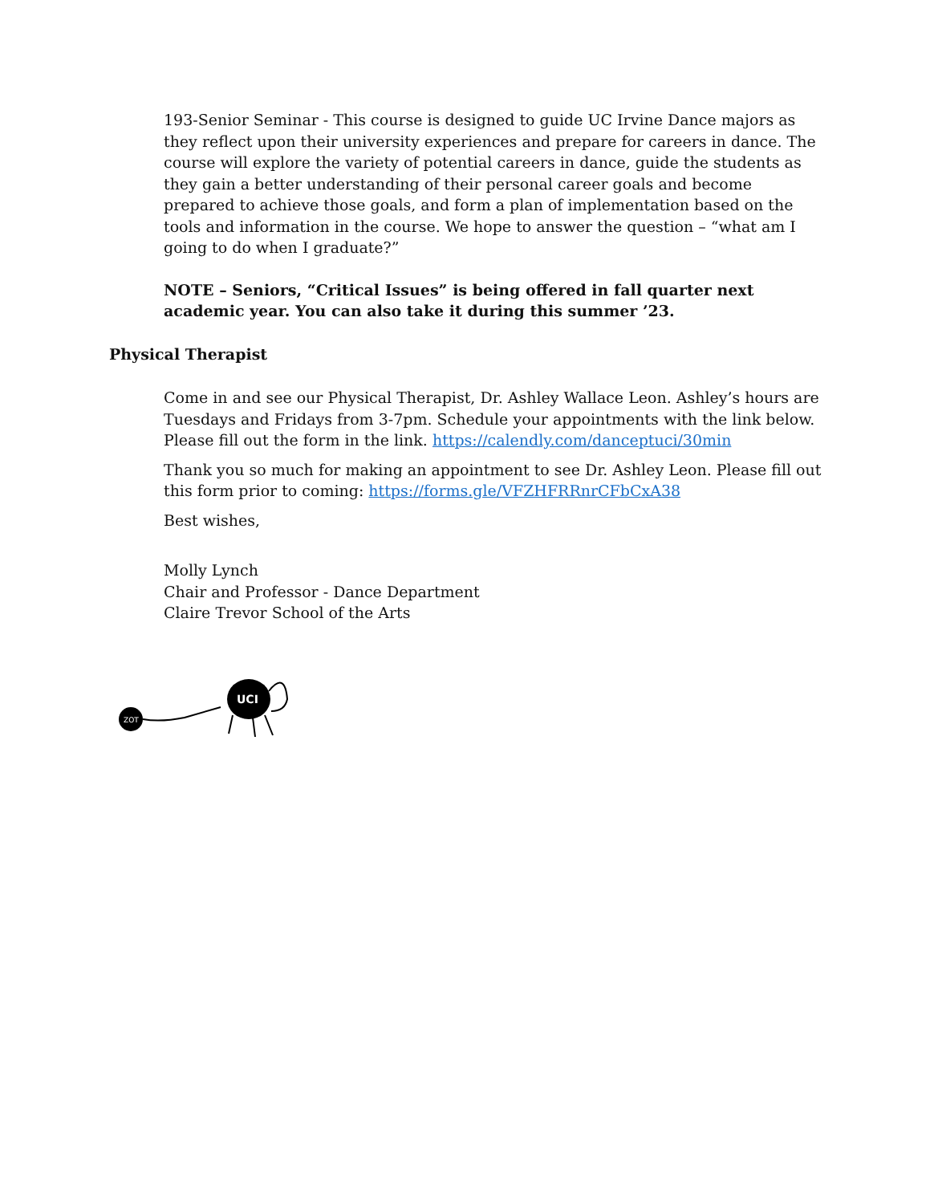193-Senior Seminar - This course is designed to guide UC Irvine Dance majors as they reflect upon their university experiences and prepare for careers in dance. The course will explore the variety of potential careers in dance, guide the students as they gain a better understanding of their personal career goals and become prepared to achieve those goals, and form a plan of implementation based on the tools and information in the course. We hope to answer the question – “what am I going to do when I graduate?”
NOTE – Seniors, “Critical Issues” is being offered in fall quarter next academic year. You can also take it during this summer ’23.
Physical Therapist
Come in and see our Physical Therapist, Dr. Ashley Wallace Leon. Ashley’s hours are Tuesdays and Fridays from 3-7pm. Schedule your appointments with the link below. Please fill out the form in the link. https://calendly.com/danceptuci/30min
Thank you so much for making an appointment to see Dr. Ashley Leon. Please fill out this form prior to coming: https://forms.gle/VFZHFRRnrCFbCxA38
Best wishes,
Molly Lynch
Chair and Professor - Dance Department
Claire Trevor School of the Arts
ZOT
UCI